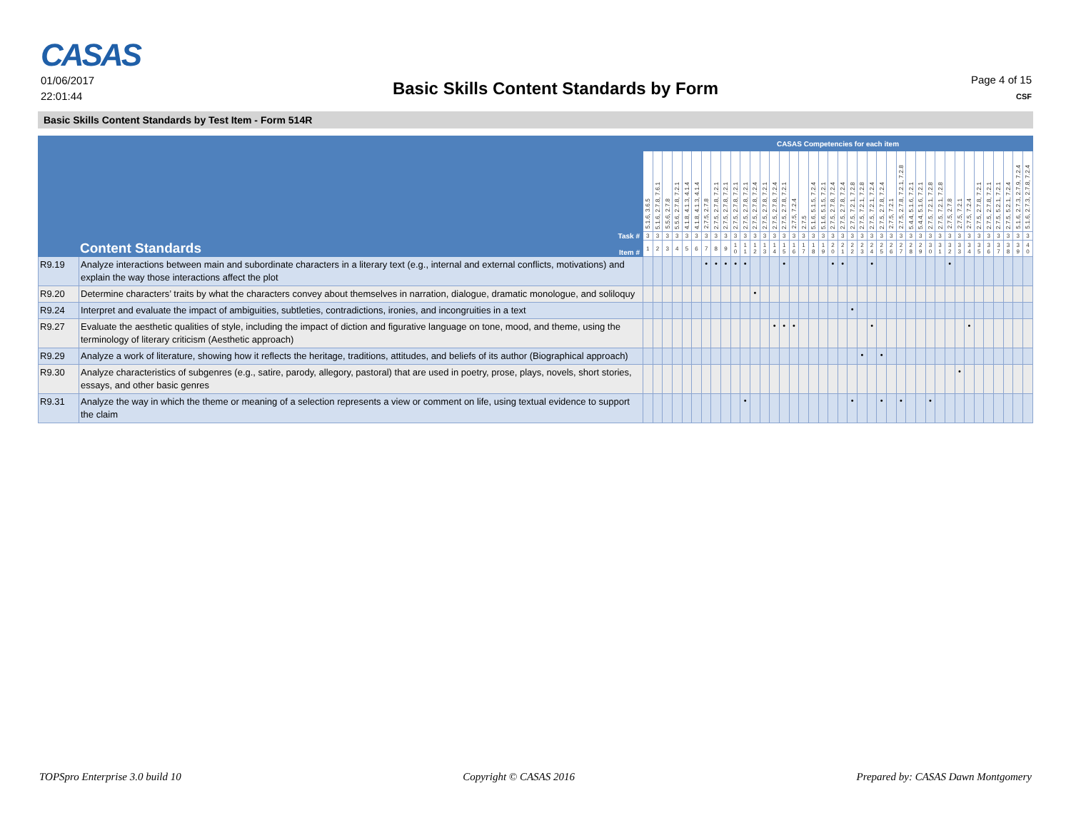CASAS
01/06/2017
22:01:44
Basic Skills Content Standards by Form
Page 4 of 15
CSF
Basic Skills Content Standards by Test Item - Form 514R
| | | CASAS Competencies for each item | | | | | | | | | | | | | | | | | | | | | | | | | | | | | | | | | | | | | | | |
| | | 5.1.6, 3.6.5 | 5.1.6, 2.7.8, 7.6.1 | 5.5.6, 2.7.8 | 5.5.6, 2.7.8, 7.2.1 | 4.1.8, 4.1.3, 4.1.4 | 4.1.8, 4.1.3, 4.1.4 | 2.7.5, 2.7.8 | 2.7.5, 2.7.8, 7.2.1 | 2.7.5, 2.7.8, 7.2.1 | 2.7.5, 2.7.8, 7.2.1 | 2.7.5, 2.7.8, 7.2.1 | 2.7.5, 2.7.8, 7.2.4 | 2.7.5, 2.7.8, 7.2.1 | 2.7.5, 2.7.8, 7.2.4 | 2.7.5, 2.7.8, 7.2.1 | 2.7.5, 7.2.4 | 2.7.5 | 5.1.6, 5.1.5, 7.2.4 | 5.1.6, 5.1.5, 7.2.1 | 2.7.5, 2.7.8, 7.2.4 | 2.7.5, 2.7.8, 7.2.4 | 2.7.5, 7.2.1, 7.2.8 | 2.7.5, 7.2.1, 7.2.8 | 2.7.5, 7.2.1, 7.2.4 | 2.7.5, 2.7.8, 7.2.4 | 2.7.5, 7.2.1 | 2.7.5, 2.7.8, 7.2.1, 7.2.8 | 5.4.4, 5.1.6, 7.2.1 | 5.4.4, 5.1.6, 7.2.1 | 2.7.5, 7.2.1, 7.2.8 | 2.7.5, 7.2.1, 7.2.8 | 2.7.5, 2.7.8 | 2.7.5, 7.2.1 | 2.7.5, 7.2.4 | 2.7.5, 2.7.8, 7.2.1 | 2.7.5, 2.7.8, 7.2.1 | 2.7.5, 5.2.1, 7.2.1 | 2.7.5, 5.2.1, 7.2.4 | 5.1.6, 2.7.3, 2.7.9, 7.2.4 | 5.1.6, 2.7.3, 2.7.8, 7.2.4 |
| Task # | | 3 | 3 | 3 | 3 | 3 | 3 | 3 | 3 | 3 | 3 | 3 | 3 | 3 | 3 | 3 | 3 | 3 | 3 | 3 | 3 | 3 | 3 | 3 | 3 | 3 | 3 | 3 | 3 | 3 | 3 | 3 | 3 | 3 | 3 | 3 | 3 | 3 | 3 | 3 | 3 |
| Content Standards Item # | | 1 | 2 | 3 | 4 | 5 | 6 | 7 | 8 | 9 | 1 0 | 1 1 | 1 2 | 1 3 | 1 4 | 1 5 | 1 6 | 1 7 | 1 8 | 1 9 | 2 0 | 2 1 | 2 2 | 2 3 | 2 4 | 2 5 | 2 6 | 2 7 | 2 8 | 2 9 | 3 0 | 3 1 | 3 2 | 3 3 | 3 4 | 3 5 | 3 6 | 3 7 | 3 8 | 3 9 | 4 0 |
| R9.19 | Analyze interactions between main and subordinate characters in a literary text (e.g., internal and external conflicts, motivations) and explain the way those interactions affect the plot | | | | | | | • | • | • | • | • | | | | • | | | | | • | • | | | • | | | | | | | | • | | | | | | | | |
| R9.20 | Determine characters’ traits by what the characters convey about themselves in narration, dialogue, dramatic monologue, and soliloquy | | | | | | | | | | | | • | | | | | | | | | | | | | | | | | | | | | | | | | | | | |
| R9.24 | Interpret and evaluate the impact of ambiguities, subtleties, contradictions, ironies, and incongruities in a text | | | | | | | | | | | | | | | | | | | | | | • | | | | | | | | | | | | | | | | | | |
| R9.27 | Evaluate the aesthetic qualities of style, including the impact of diction and figurative language on tone, mood, and theme, using the terminology of literary criticism (Aesthetic approach) | | | | | | | | | | | | | | • | • | • | | | | | | | | • | | | | | | | | | | • | | | | | | |
| R9.29 | Analyze a work of literature, showing how it reflects the heritage, traditions, attitudes, and beliefs of its author (Biographical approach) | | | | | | | | | | | | | | | | | | | | | | | • | | • | | | | | | | | | | | | | | | |
| R9.30 | Analyze characteristics of subgenres (e.g., satire, parody, allegory, pastoral) that are used in poetry, prose, plays, novels, short stories, essays, and other basic genres | | | | | | | | | | | | | | | | | | | | | | | | | | | | | | | | | • | | | | | | | |
| R9.31 | Analyze the way in which the theme or meaning of a selection represents a view or comment on life, using textual evidence to support the claim | | | | | | | | | | | • | | | | | | | | | | | • | | | • | | • | | | • | | | | | | | | | | |
TOPSpro Enterprise 3.0 build 10 Copyright © CASAS 2016 Prepared by: CASAS Dawn Montgomery